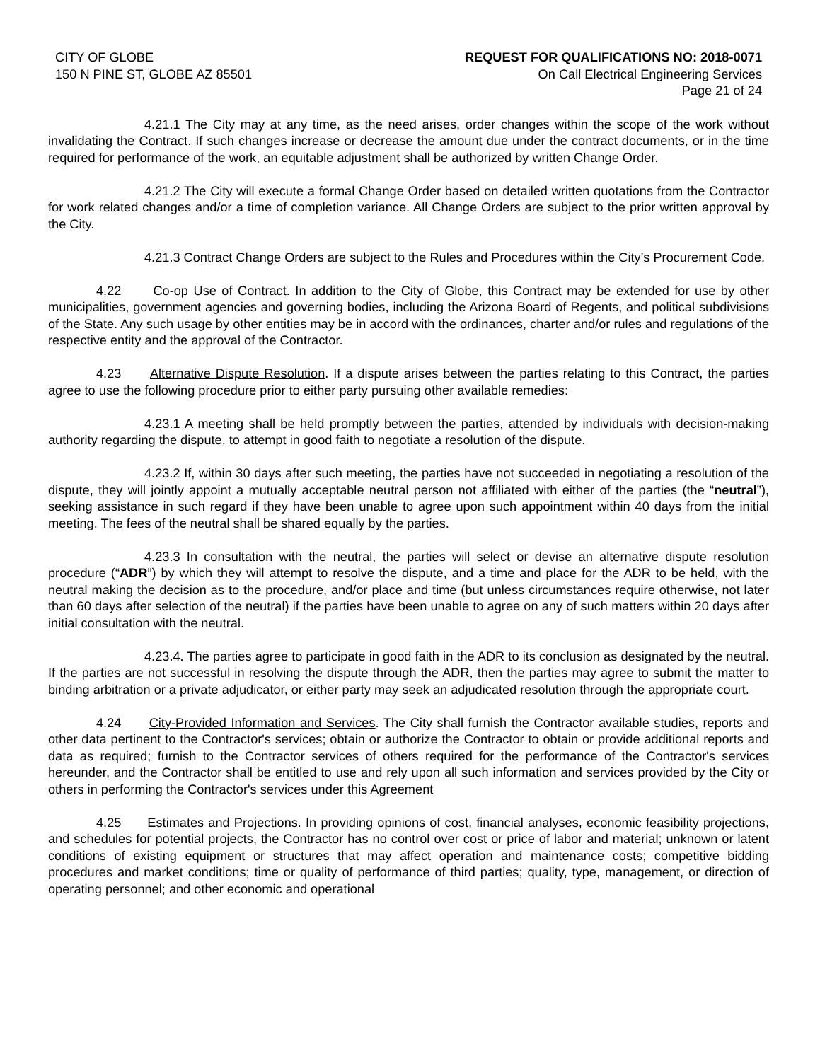CITY OF GLOBE
150 N PINE ST, GLOBE AZ 85501
REQUEST FOR QUALIFICATIONS NO: 2018-0071
On Call Electrical Engineering Services
Page 21 of 24
4.21.1 The City may at any time, as the need arises, order changes within the scope of the work without invalidating the Contract. If such changes increase or decrease the amount due under the contract documents, or in the time required for performance of the work, an equitable adjustment shall be authorized by written Change Order.
4.21.2 The City will execute a formal Change Order based on detailed written quotations from the Contractor for work related changes and/or a time of completion variance. All Change Orders are subject to the prior written approval by the City.
4.21.3 Contract Change Orders are subject to the Rules and Procedures within the City’s Procurement Code.
4.22 Co-op Use of Contract. In addition to the City of Globe, this Contract may be extended for use by other municipalities, government agencies and governing bodies, including the Arizona Board of Regents, and political subdivisions of the State. Any such usage by other entities may be in accord with the ordinances, charter and/or rules and regulations of the respective entity and the approval of the Contractor.
4.23 Alternative Dispute Resolution. If a dispute arises between the parties relating to this Contract, the parties agree to use the following procedure prior to either party pursuing other available remedies:
4.23.1 A meeting shall be held promptly between the parties, attended by individuals with decision-making authority regarding the dispute, to attempt in good faith to negotiate a resolution of the dispute.
4.23.2 If, within 30 days after such meeting, the parties have not succeeded in negotiating a resolution of the dispute, they will jointly appoint a mutually acceptable neutral person not affiliated with either of the parties (the “neutral”), seeking assistance in such regard if they have been unable to agree upon such appointment within 40 days from the initial meeting. The fees of the neutral shall be shared equally by the parties.
4.23.3 In consultation with the neutral, the parties will select or devise an alternative dispute resolution procedure (“ADR”) by which they will attempt to resolve the dispute, and a time and place for the ADR to be held, with the neutral making the decision as to the procedure, and/or place and time (but unless circumstances require otherwise, not later than 60 days after selection of the neutral) if the parties have been unable to agree on any of such matters within 20 days after initial consultation with the neutral.
4.23.4. The parties agree to participate in good faith in the ADR to its conclusion as designated by the neutral. If the parties are not successful in resolving the dispute through the ADR, then the parties may agree to submit the matter to binding arbitration or a private adjudicator, or either party may seek an adjudicated resolution through the appropriate court.
4.24 City-Provided Information and Services. The City shall furnish the Contractor available studies, reports and other data pertinent to the Contractor's services; obtain or authorize the Contractor to obtain or provide additional reports and data as required; furnish to the Contractor services of others required for the performance of the Contractor's services hereunder, and the Contractor shall be entitled to use and rely upon all such information and services provided by the City or others in performing the Contractor's services under this Agreement
4.25 Estimates and Projections. In providing opinions of cost, financial analyses, economic feasibility projections, and schedules for potential projects, the Contractor has no control over cost or price of labor and material; unknown or latent conditions of existing equipment or structures that may affect operation and maintenance costs; competitive bidding procedures and market conditions; time or quality of performance of third parties; quality, type, management, or direction of operating personnel; and other economic and operational